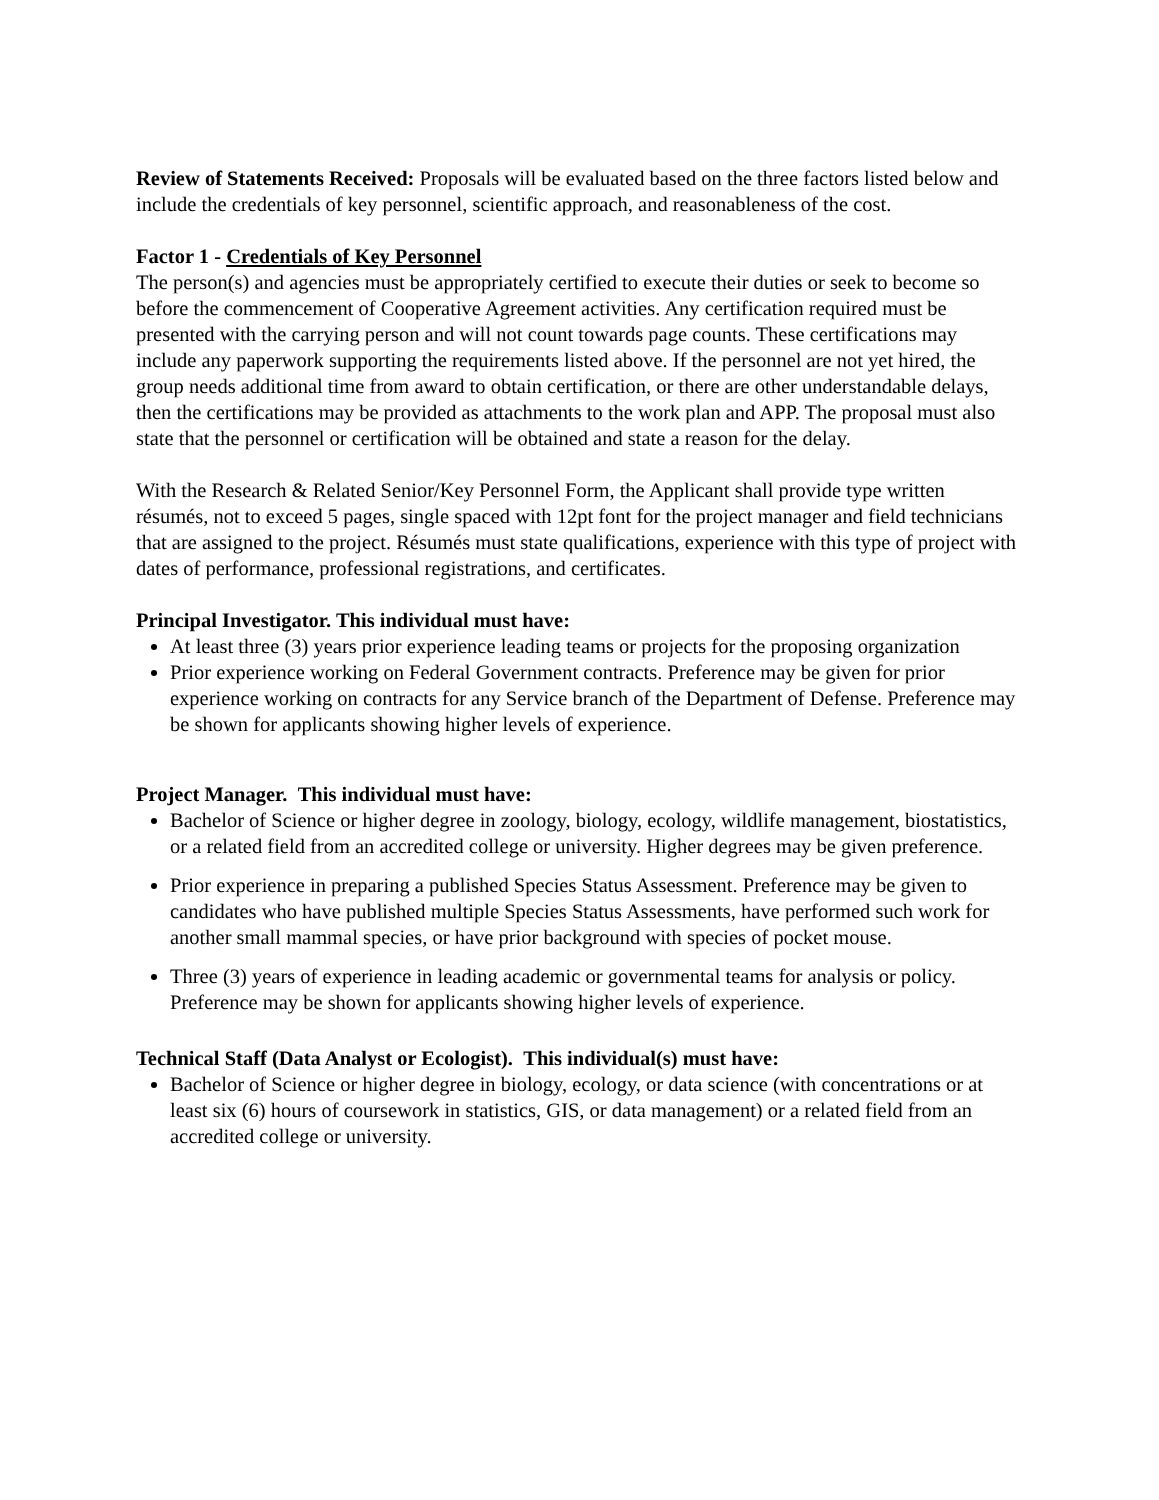Review of Statements Received: Proposals will be evaluated based on the three factors listed below and include the credentials of key personnel, scientific approach, and reasonableness of the cost.
Factor 1 - Credentials of Key Personnel
The person(s) and agencies must be appropriately certified to execute their duties or seek to become so before the commencement of Cooperative Agreement activities. Any certification required must be presented with the carrying person and will not count towards page counts. These certifications may include any paperwork supporting the requirements listed above. If the personnel are not yet hired, the group needs additional time from award to obtain certification, or there are other understandable delays, then the certifications may be provided as attachments to the work plan and APP. The proposal must also state that the personnel or certification will be obtained and state a reason for the delay.
With the Research & Related Senior/Key Personnel Form, the Applicant shall provide type written résumés, not to exceed 5 pages, single spaced with 12pt font for the project manager and field technicians that are assigned to the project. Résumés must state qualifications, experience with this type of project with dates of performance, professional registrations, and certificates.
Principal Investigator. This individual must have:
At least three (3) years prior experience leading teams or projects for the proposing organization
Prior experience working on Federal Government contracts. Preference may be given for prior experience working on contracts for any Service branch of the Department of Defense. Preference may be shown for applicants showing higher levels of experience.
Project Manager. This individual must have:
Bachelor of Science or higher degree in zoology, biology, ecology, wildlife management, biostatistics, or a related field from an accredited college or university. Higher degrees may be given preference.
Prior experience in preparing a published Species Status Assessment. Preference may be given to candidates who have published multiple Species Status Assessments, have performed such work for another small mammal species, or have prior background with species of pocket mouse.
Three (3) years of experience in leading academic or governmental teams for analysis or policy. Preference may be shown for applicants showing higher levels of experience.
Technical Staff (Data Analyst or Ecologist). This individual(s) must have:
Bachelor of Science or higher degree in biology, ecology, or data science (with concentrations or at least six (6) hours of coursework in statistics, GIS, or data management) or a related field from an accredited college or university.